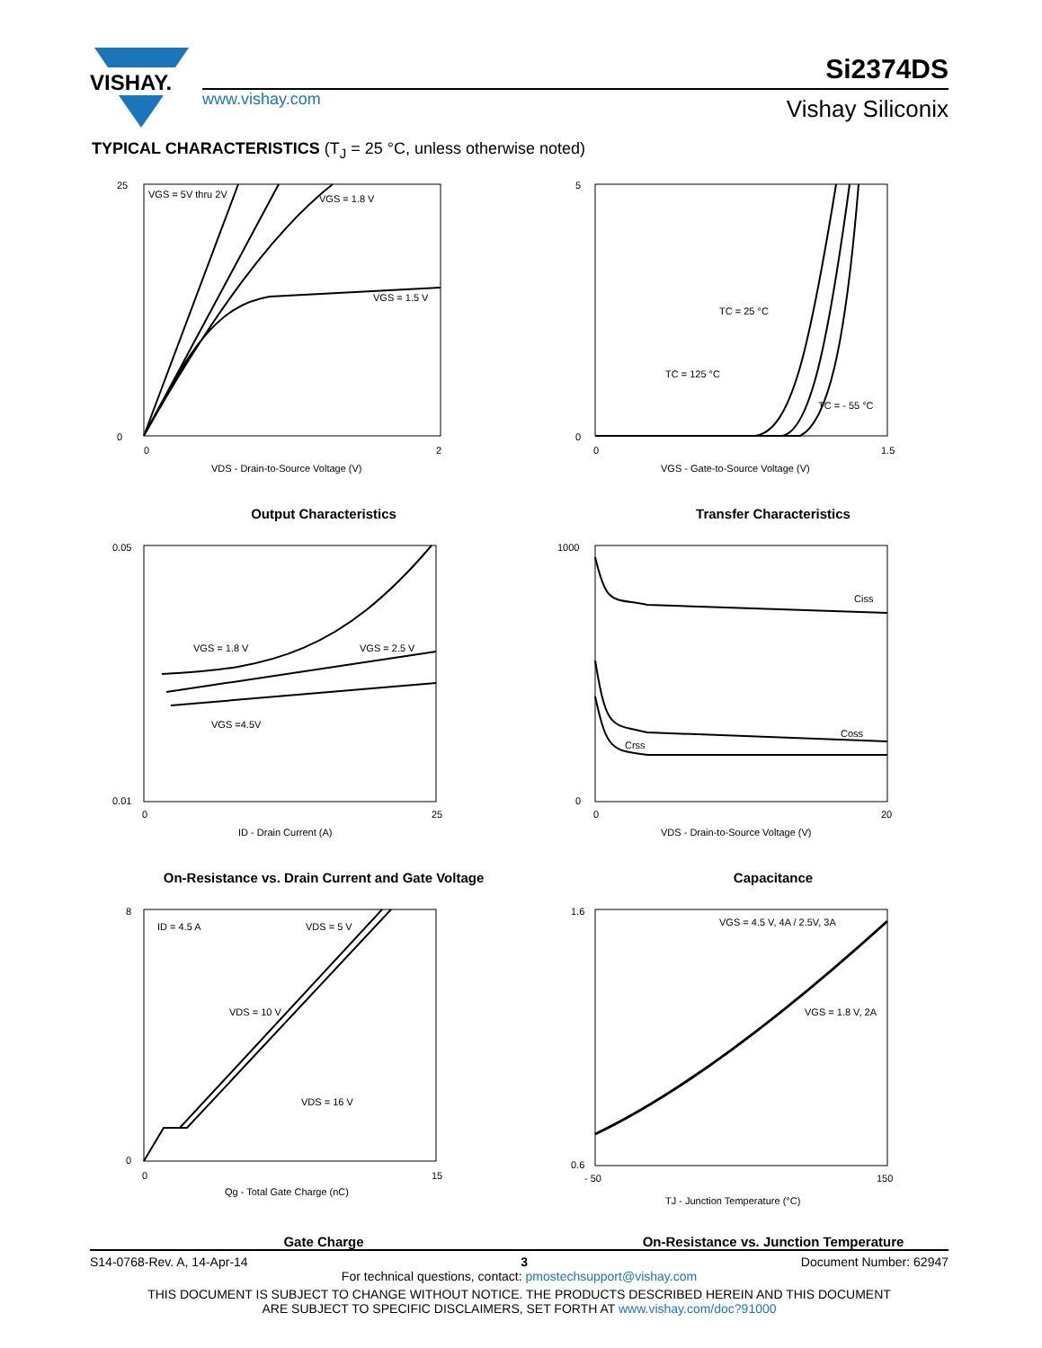VISHAY.
www.vishay.com
Si2374DS
Vishay Siliconix
TYPICAL CHARACTERISTICS (T<sub>J</sub> = 25 °C, unless otherwise noted)
VGS = 5V thru 2V
VGS = 1.8 V
VGS = 1.5 V
25
0
0
2
VDS - Drain-to-Source Voltage (V)
Output Characteristics
TC = 25 °C
TC = 125 °C
TC = - 55 °C
5
0
0
1.5
VGS - Gate-to-Source Voltage (V)
Transfer Characteristics
VGS = 1.8 V
VGS = 2.5 V
VGS =4.5V
0.05
0.01
0
25
ID - Drain Current (A)
On-Resistance vs. Drain Current and Gate Voltage
Ciss
Coss
Crss
1000
0
0
20
VDS - Drain-to-Source Voltage (V)
Capacitance
ID = 4.5 A
VDS = 5 V
VDS = 10 V
VDS = 16 V
8
0
0
15
Qg - Total Gate Charge (nC)
Gate Charge
VGS = 4.5 V, 4A / 2.5V, 3A
VGS = 1.8 V, 2A
1.6
0.6
- 50
150
TJ - Junction Temperature (°C)
On-Resistance vs. Junction Temperature
S14-0768-Rev. A, 14-Apr-14 3 Document Number: 62947
For technical questions, contact: pmostechsupport@vishay.com
THIS DOCUMENT IS SUBJECT TO CHANGE WITHOUT NOTICE. THE PRODUCTS DESCRIBED HEREIN AND THIS DOCUMENT
ARE SUBJECT TO SPECIFIC DISCLAIMERS, SET FORTH AT www.vishay.com/doc?91000